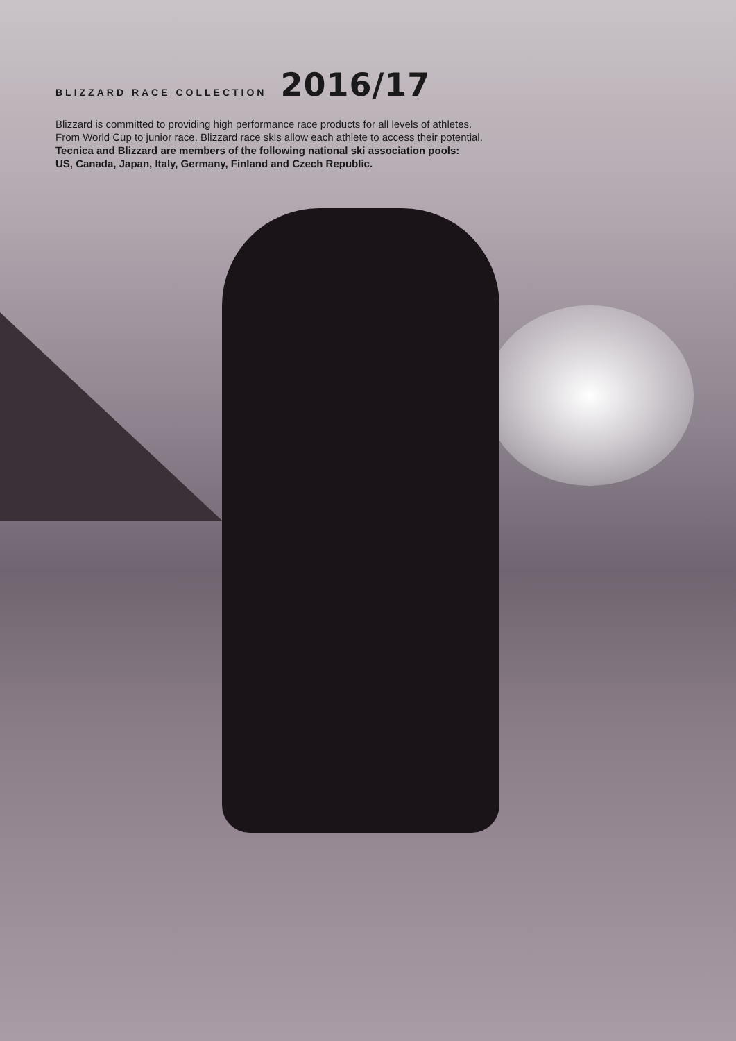BLIZZARD RACE COLLECTION 2016/17
Blizzard is committed to providing high performance race products for all levels of athletes.
From World Cup to junior race. Blizzard race skis allow each athlete to access their potential.
Tecnica and Blizzard are members of the following national ski association pools:
US, Canada, Japan, Italy, Germany, Finland and Czech Republic.